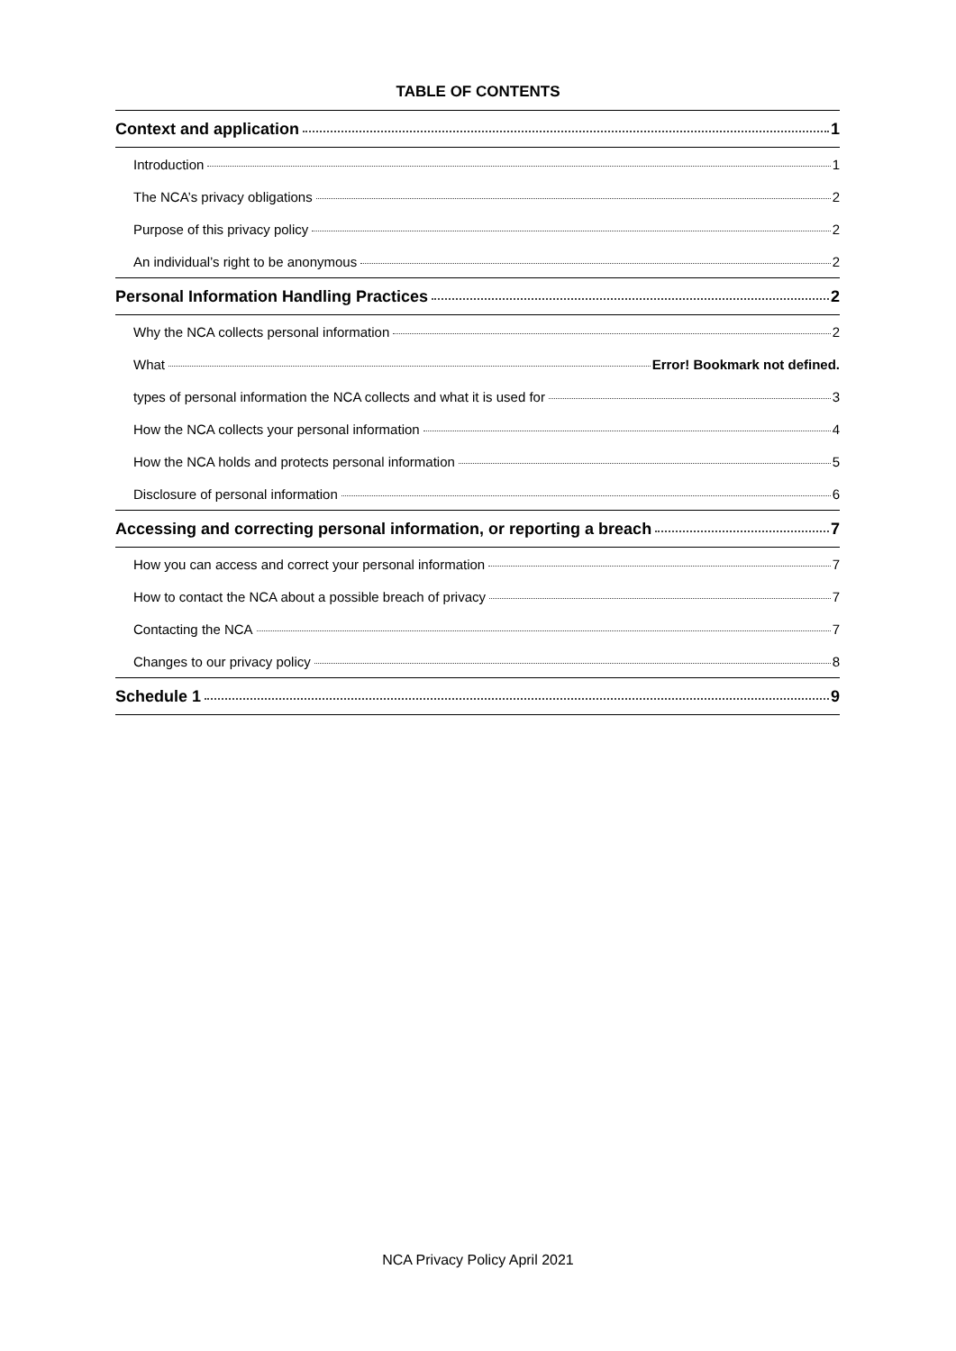TABLE OF CONTENTS
Context and application 1
Introduction 1
The NCA’s privacy obligations 2
Purpose of this privacy policy 2
An individual’s right to be anonymous 2
Personal Information Handling Practices 2
Why the NCA collects personal information 2
What Error! Bookmark not defined.
types of personal information the NCA collects and what it is used for 3
How the NCA collects your personal information 4
How the NCA holds and protects personal information 5
Disclosure of personal information 6
Accessing and correcting personal information, or reporting a breach 7
How you can access and correct your personal information 7
How to contact the NCA about a possible breach of privacy 7
Contacting the NCA 7
Changes to our privacy policy 8
Schedule 1 9
NCA Privacy Policy April 2021